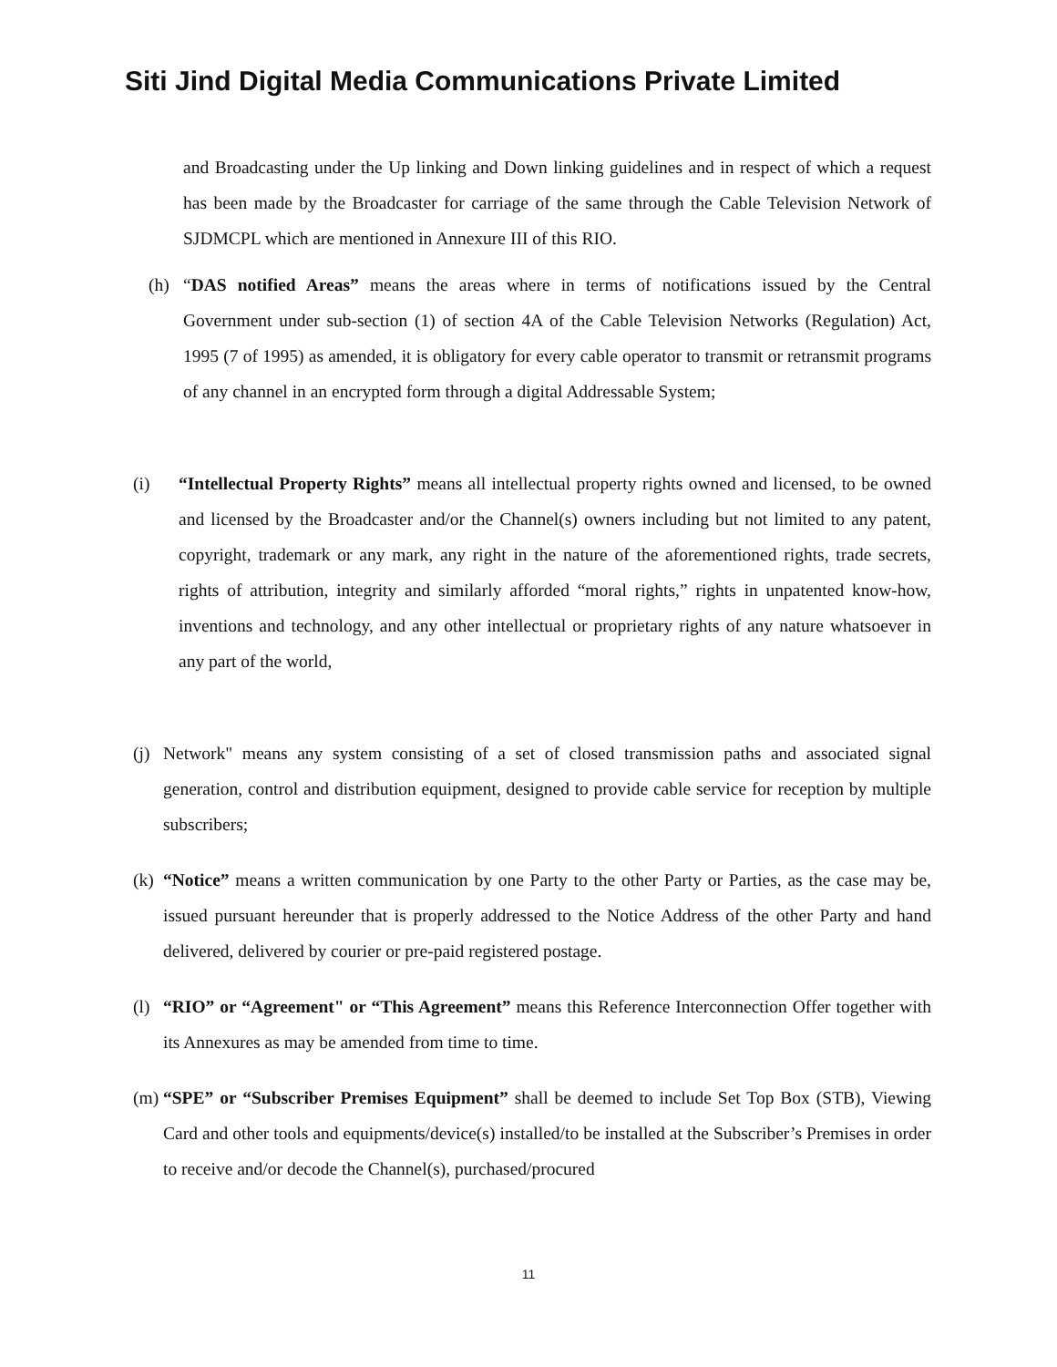Siti Jind Digital Media Communications Private Limited
and Broadcasting under the Up linking and Down linking guidelines and in respect of which a request has been made by the Broadcaster for carriage of the same through the Cable Television Network of SJDMCPL which are mentioned in Annexure III of this RIO.
(h) “DAS notified Areas” means the areas where in terms of notifications issued by the Central Government under sub-section (1) of section 4A of the Cable Television Networks (Regulation) Act, 1995 (7 of 1995) as amended, it is obligatory for every cable operator to transmit or retransmit programs of any channel in an encrypted form through a digital Addressable System;
(i) “Intellectual Property Rights” means all intellectual property rights owned and licensed, to be owned and licensed by the Broadcaster and/or the Channel(s) owners including but not limited to any patent, copyright, trademark or any mark, any right in the nature of the aforementioned rights, trade secrets, rights of attribution, integrity and similarly afforded “moral rights,” rights in unpatented know-how, inventions and technology, and any other intellectual or proprietary rights of any nature whatsoever in any part of the world,
(j)
Network" means any system consisting of a set of closed transmission paths and associated signal generation, control and distribution equipment, designed to provide cable service for reception by multiple subscribers;
(k)
“Notice” means a written communication by one Party to the other Party or Parties, as the case may be, issued pursuant hereunder that is properly addressed to the Notice Address of the other Party and hand delivered, delivered by courier or pre-paid registered postage.
(l)
“RIO” or “Agreement" or “This Agreement” means this Reference Interconnection Offer together with its Annexures as may be amended from time to time.
(m)
“SPE” or “Subscriber Premises Equipment” shall be deemed to include Set Top Box (STB), Viewing Card and other tools and equipments/device(s) installed/to be installed at the Subscriber’s Premises in order to receive and/or decode the Channel(s), purchased/procured
11